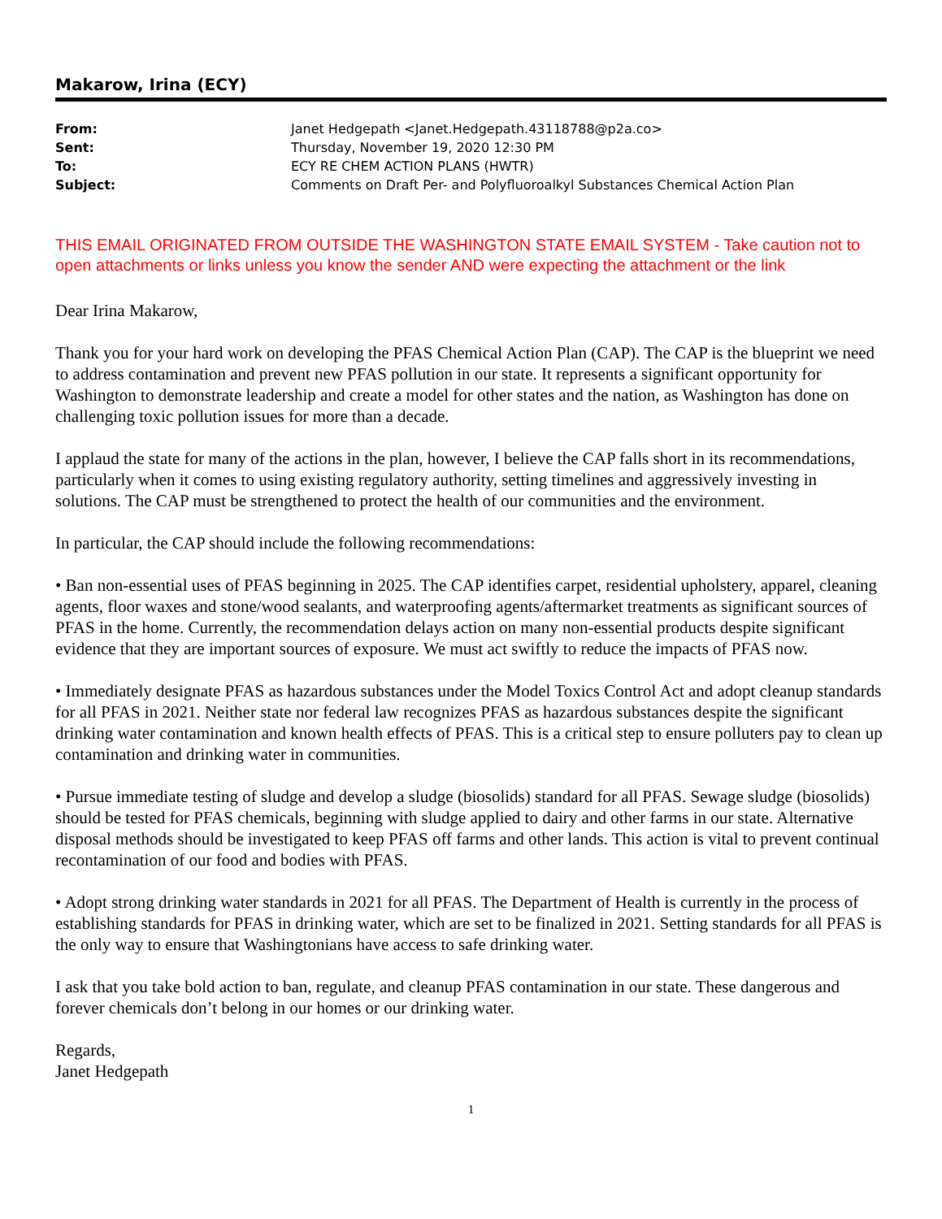Makarow, Irina (ECY)
| From: | Janet Hedgepath <Janet.Hedgepath.43118788@p2a.co> |
| Sent: | Thursday, November 19, 2020 12:30 PM |
| To: | ECY RE CHEM ACTION PLANS (HWTR) |
| Subject: | Comments on Draft Per- and Polyfluoroalkyl Substances Chemical Action Plan |
THIS EMAIL ORIGINATED FROM OUTSIDE THE WASHINGTON STATE EMAIL SYSTEM - Take caution not to open attachments or links unless you know the sender AND were expecting the attachment or the link
Dear Irina Makarow,
Thank you for your hard work on developing the PFAS Chemical Action Plan (CAP). The CAP is the blueprint we need to address contamination and prevent new PFAS pollution in our state. It represents a significant opportunity for Washington to demonstrate leadership and create a model for other states and the nation, as Washington has done on challenging toxic pollution issues for more than a decade.
I applaud the state for many of the actions in the plan, however, I believe the CAP falls short in its recommendations, particularly when it comes to using existing regulatory authority, setting timelines and aggressively investing in solutions. The CAP must be strengthened to protect the health of our communities and the environment.
In particular, the CAP should include the following recommendations:
• Ban non-essential uses of PFAS beginning in 2025. The CAP identifies carpet, residential upholstery, apparel, cleaning agents, floor waxes and stone/wood sealants, and waterproofing agents/aftermarket treatments as significant sources of PFAS in the home. Currently, the recommendation delays action on many non-essential products despite significant evidence that they are important sources of exposure. We must act swiftly to reduce the impacts of PFAS now.
• Immediately designate PFAS as hazardous substances under the Model Toxics Control Act and adopt cleanup standards for all PFAS in 2021. Neither state nor federal law recognizes PFAS as hazardous substances despite the significant drinking water contamination and known health effects of PFAS. This is a critical step to ensure polluters pay to clean up contamination and drinking water in communities.
• Pursue immediate testing of sludge and develop a sludge (biosolids) standard for all PFAS. Sewage sludge (biosolids) should be tested for PFAS chemicals, beginning with sludge applied to dairy and other farms in our state. Alternative disposal methods should be investigated to keep PFAS off farms and other lands. This action is vital to prevent continual recontamination of our food and bodies with PFAS.
• Adopt strong drinking water standards in 2021 for all PFAS. The Department of Health is currently in the process of establishing standards for PFAS in drinking water, which are set to be finalized in 2021. Setting standards for all PFAS is the only way to ensure that Washingtonians have access to safe drinking water.
I ask that you take bold action to ban, regulate, and cleanup PFAS contamination in our state. These dangerous and forever chemicals don’t belong in our homes or our drinking water.
Regards,
Janet Hedgepath
1